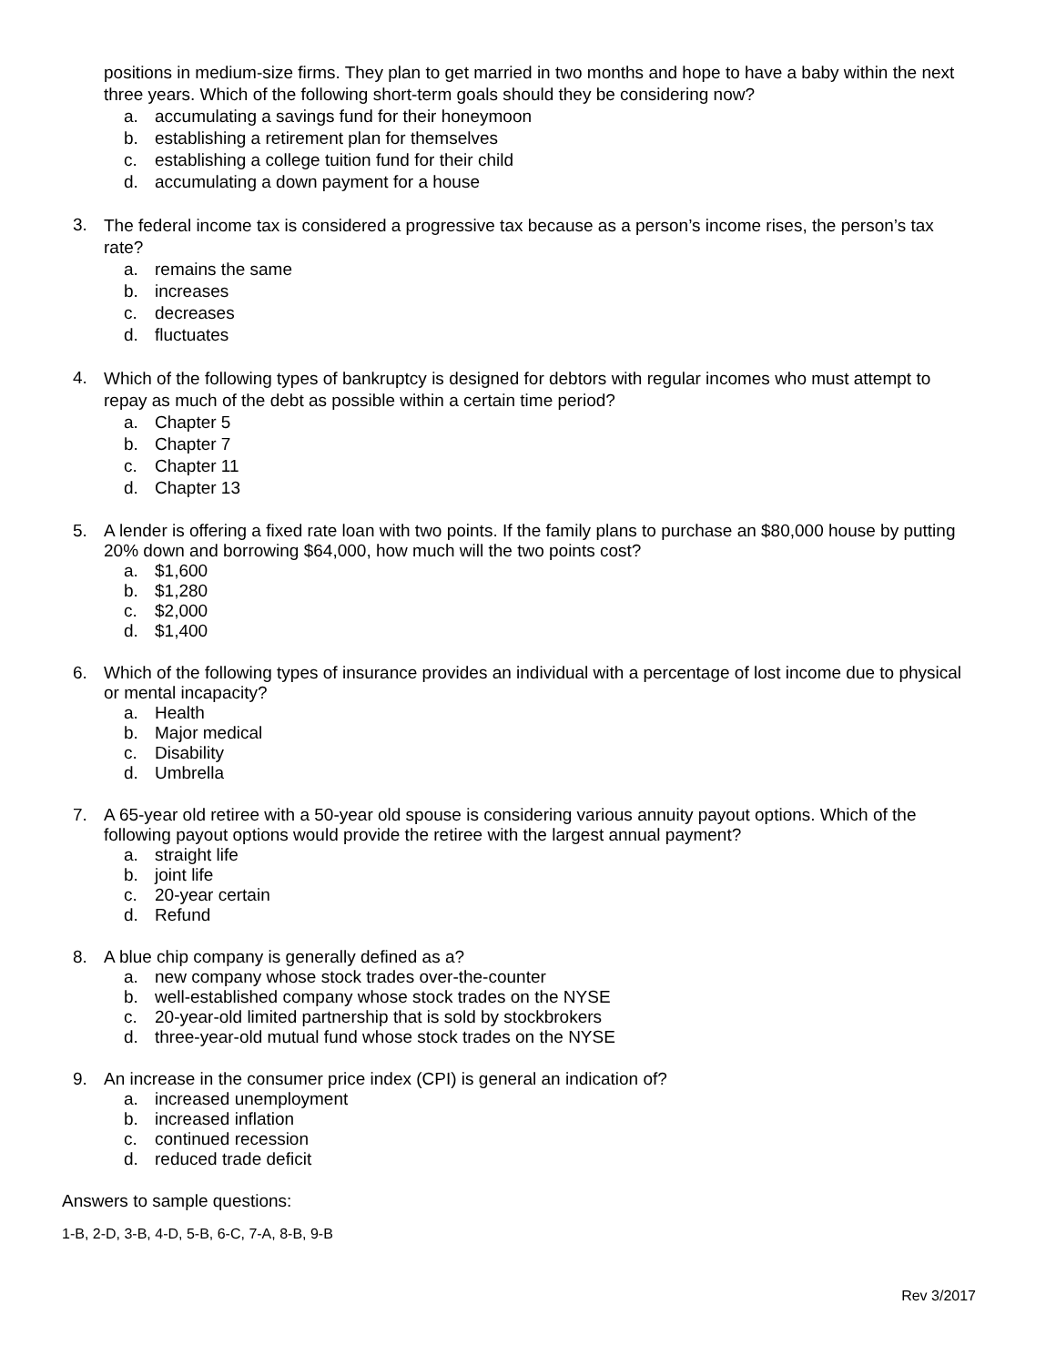positions in medium-size firms. They plan to get married in two months and hope to have a baby within the next three years. Which of the following short-term goals should they be considering now?
a. accumulating a savings fund for their honeymoon
b. establishing a retirement plan for themselves
c. establishing a college tuition fund for their child
d. accumulating a down payment for a house
3.
The federal income tax is considered a progressive tax because as a person’s income rises, the person’s tax rate?
a. remains the same
b. increases
c. decreases
d. fluctuates
4.
Which of the following types of bankruptcy is designed for debtors with regular incomes who must attempt to repay as much of the debt as possible within a certain time period?
a. Chapter 5
b. Chapter 7
c. Chapter 11
d. Chapter 13
5.
A lender is offering a fixed rate loan with two points. If the family plans to purchase an $80,000 house by putting 20% down and borrowing $64,000, how much will the two points cost?
a. $1,600
b. $1,280
c. $2,000
d. $1,400
6.
Which of the following types of insurance provides an individual with a percentage of lost income due to physical or mental incapacity?
a. Health
b. Major medical
c. Disability
d. Umbrella
7.
A 65-year old retiree with a 50-year old spouse is considering various annuity payout options. Which of the following payout options would provide the retiree with the largest annual payment?
a. straight life
b. joint life
c. 20-year certain
d. Refund
8.
A blue chip company is generally defined as a?
a. new company whose stock trades over-the-counter
b. well-established company whose stock trades on the NYSE
c. 20-year-old limited partnership that is sold by stockbrokers
d. three-year-old mutual fund whose stock trades on the NYSE
9.
An increase in the consumer price index (CPI) is general an indication of?
a. increased unemployment
b. increased inflation
c. continued recession
d. reduced trade deficit
Answers to sample questions:
1-B, 2-D, 3-B, 4-D, 5-B, 6-C, 7-A, 8-B, 9-B
Rev 3/2017